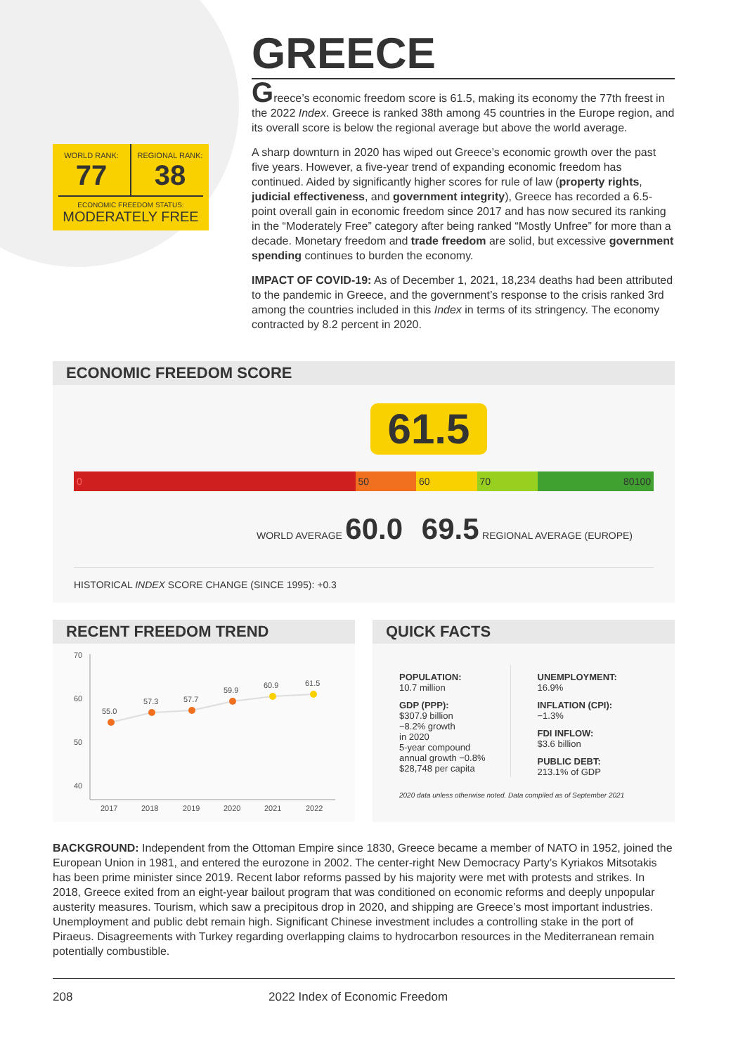WORLD RANK:
77
REGIONAL RANK:
38
ECONOMIC FREEDOM STATUS:
MODERATELY FREE
GREECE
Greece’s economic freedom score is 61.5, making its economy the 77th freest in the 2022 Index. Greece is ranked 38th among 45 countries in the Europe region, and its overall score is below the regional average but above the world average.
A sharp downturn in 2020 has wiped out Greece’s economic growth over the past five years. However, a five-year trend of expanding economic freedom has continued. Aided by significantly higher scores for rule of law (property rights, judicial effectiveness, and government integrity), Greece has recorded a 6.5-point overall gain in economic freedom since 2017 and has now secured its ranking in the “Moderately Free” category after being ranked “Mostly Unfree” for more than a decade. Monetary freedom and trade freedom are solid, but excessive government spending continues to burden the economy.
IMPACT OF COVID-19: As of December 1, 2021, 18,234 deaths had been attributed to the pandemic in Greece, and the government’s response to the crisis ranked 3rd among the countries included in this Index in terms of its stringency. The economy contracted by 8.2 percent in 2020.
ECONOMIC FREEDOM SCORE
61.5
0 50 60 70 80 100
WORLD AVERAGE 60.0 69.5 REGIONAL AVERAGE (EUROPE)
HISTORICAL INDEX SCORE CHANGE (SINCE 1995): +0.3
RECENT FREEDOM TREND
70
60
50
40
55.0
57.3
57.7
59.9
60.9
61.5
2017
2018
2019
2020
2021
2022
QUICK FACTS
POPULATION:
10.7 million
GDP (PPP):
$307.9 billion
−8.2% growth
in 2020
5-year compound
annual growth −0.8%
$28,748 per capita
UNEMPLOYMENT:
16.9%
INFLATION (CPI):
−1.3%
FDI INFLOW:
$3.6 billion
PUBLIC DEBT:
213.1% of GDP
2020 data unless otherwise noted. Data compiled as of September 2021
BACKGROUND: Independent from the Ottoman Empire since 1830, Greece became a member of NATO in 1952, joined the European Union in 1981, and entered the eurozone in 2002. The center-right New Democracy Party’s Kyriakos Mitsotakis has been prime minister since 2019. Recent labor reforms passed by his majority were met with protests and strikes. In 2018, Greece exited from an eight-year bailout program that was conditioned on economic reforms and deeply unpopular austerity measures. Tourism, which saw a precipitous drop in 2020, and shipping are Greece’s most important industries. Unemployment and public debt remain high. Significant Chinese investment includes a controlling stake in the port of Piraeus. Disagreements with Turkey regarding overlapping claims to hydrocarbon resources in the Mediterranean remain potentially combustible.
208 2022 Index of Economic Freedom